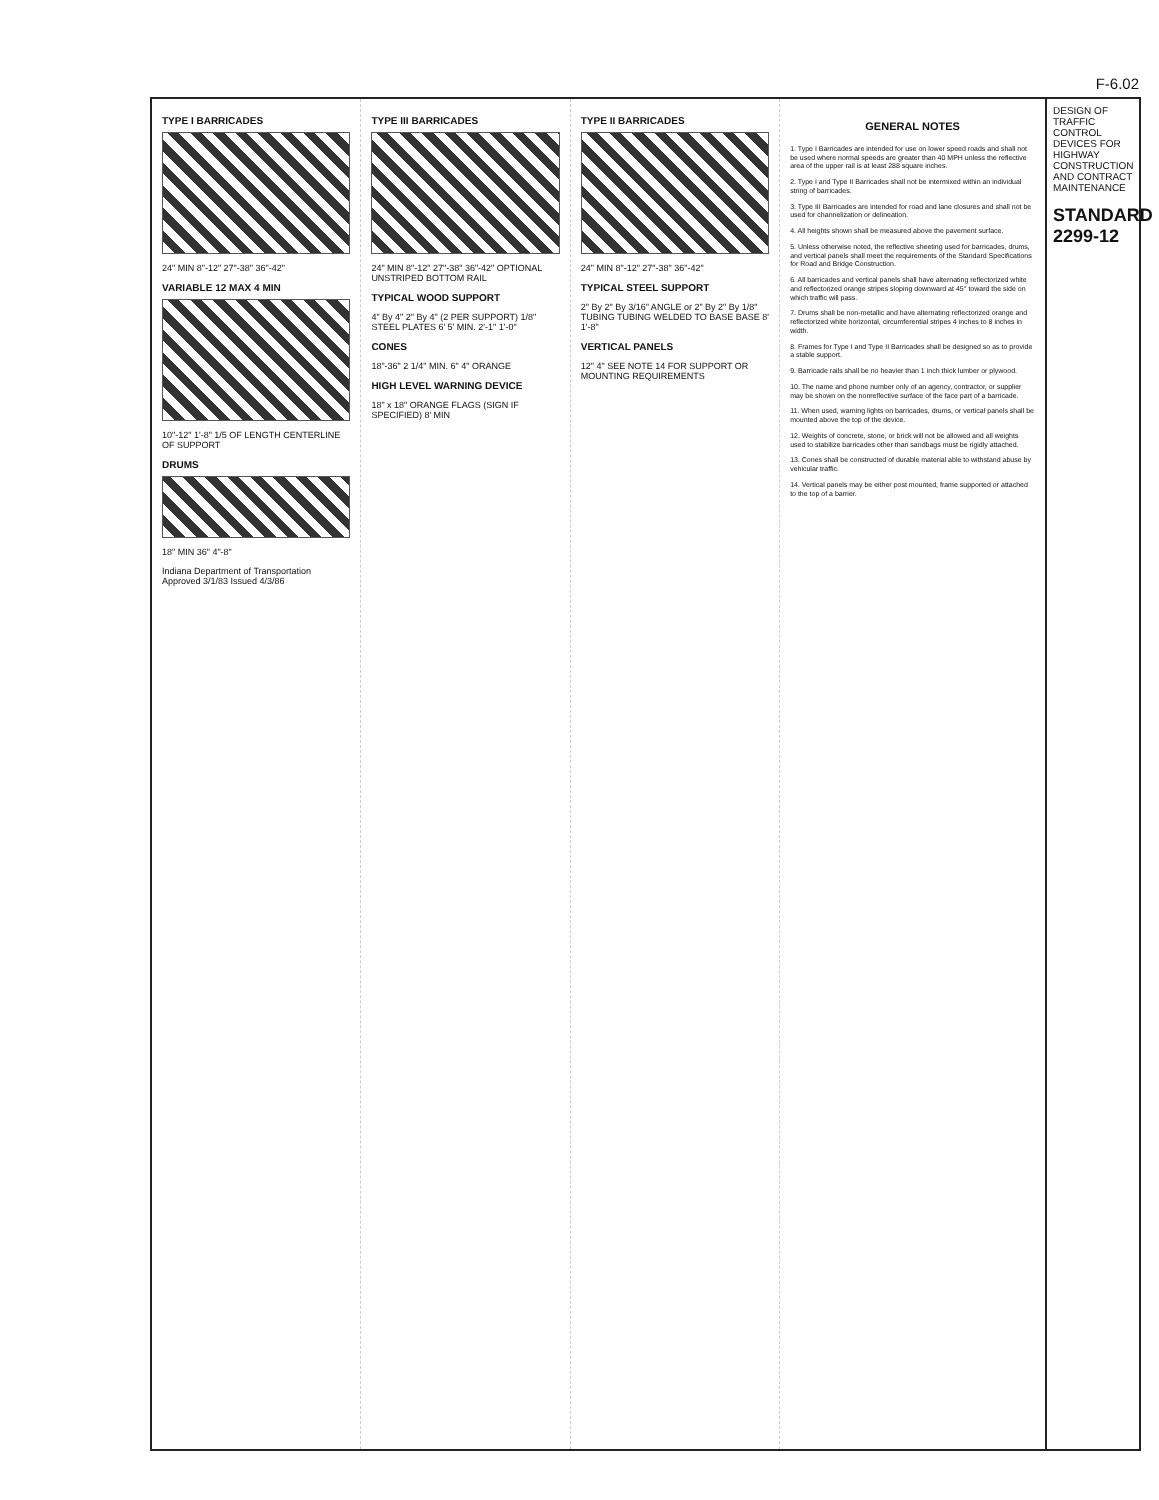F-6.02
TYPE I BARRICADES
24" MIN 8"-12" 27"-38" 36"-42"
VARIABLE 12 MAX 4 MIN
10"-12" 1'-8" 1/5 OF LENGTH CENTERLINE OF SUPPORT
DRUMS
18" MIN 36" 4"-8"
Indiana Department of Transportation Approved 3/1/83 Issued 4/3/86
TYPE III BARRICADES
24" MIN 8"-12" 27"-38" 36"-42" OPTIONAL UNSTRIPED BOTTOM RAIL
TYPICAL WOOD SUPPORT
4" By 4" 2" By 4" (2 PER SUPPORT) 1/8" STEEL PLATES 6' 5' MIN. 2'-1" 1'-0"
CONES
18"-36" 2 1/4" MIN. 6" 4" ORANGE
HIGH LEVEL WARNING DEVICE
18" x 18" ORANGE FLAGS (SIGN IF SPECIFIED) 8' MIN
TYPE II BARRICADES
24" MIN 8"-12" 27"-38" 36"-42"
TYPICAL STEEL SUPPORT
2" By 2" By 3/16" ANGLE or 2" By 2" By 1/8" TUBING TUBING WELDED TO BASE BASE 8' 1'-8"
VERTICAL PANELS
12" 4" SEE NOTE 14 FOR SUPPORT OR MOUNTING REQUIREMENTS
GENERAL NOTES
1. Type I Barricades are intended for use on lower speed roads and shall not be used where normal speeds are greater than 40 MPH unless the reflective area of the upper rail is at least 288 square inches.
2. Type I and Type II Barricades shall not be intermixed within an individual string of barricades.
3. Type III Barricades are intended for road and lane closures and shall not be used for channelization or delineation.
4. All heights shown shall be measured above the pavement surface.
5. Unless otherwise noted, the reflective sheeting used for barricades, drums, and vertical panels shall meet the requirements of the Standard Specifications for Road and Bridge Construction.
6. All barricades and vertical panels shall have alternating reflectorized white and reflectorized orange stripes sloping downward at 45° toward the side on which traffic will pass.
7. Drums shall be non-metallic and have alternating reflectorized orange and reflectorized white horizontal, circumferential stripes 4 inches to 8 inches in width.
8. Frames for Type I and Type II Barricades shall be designed so as to provide a stable support.
9. Barricade rails shall be no heavier than 1 inch thick lumber or plywood.
10. The name and phone number only of an agency, contractor, or supplier may be shown on the nonreflective surface of the face part of a barricade.
11. When used, warning lights on barricades, drums, or vertical panels shall be mounted above the top of the device.
12. Weights of concrete, stone, or brick will not be allowed and all weights used to stabilize barricades other than sandbags must be rigidly attached.
13. Cones shall be constructed of durable material able to withstand abuse by vehicular traffic.
14. Vertical panels may be either post mounted, frame supported or attached to the top of a barrier.
DESIGN OF TRAFFIC CONTROL DEVICES FOR HIGHWAY CONSTRUCTION AND CONTRACT MAINTENANCE
STANDARD 2299-12